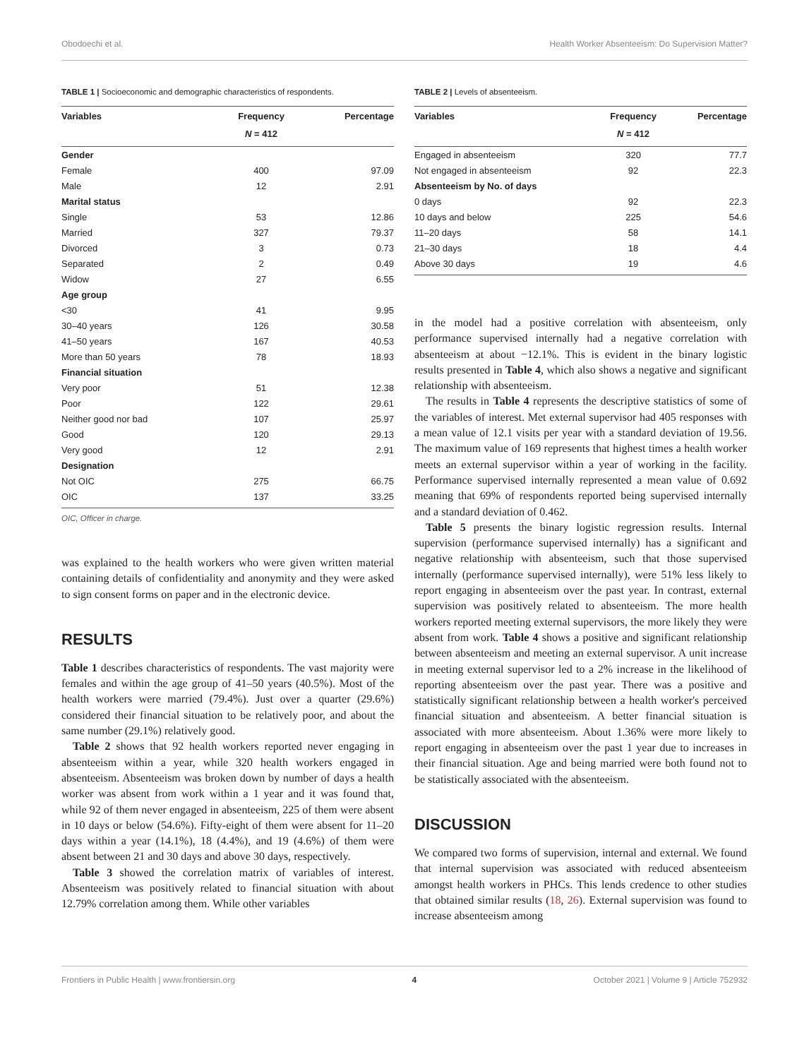Obodoechi et al. Health Worker Absenteeism: Do Supervision Matter?
TABLE 1 | Socioeconomic and demographic characteristics of respondents.
| Variables | Frequency | Percentage |
| --- | --- | --- |
| | N = 412 | |
| Gender | | |
| Female | 400 | 97.09 |
| Male | 12 | 2.91 |
| Marital status | | |
| Single | 53 | 12.86 |
| Married | 327 | 79.37 |
| Divorced | 3 | 0.73 |
| Separated | 2 | 0.49 |
| Widow | 27 | 6.55 |
| Age group | | |
| <30 | 41 | 9.95 |
| 30–40 years | 126 | 30.58 |
| 41–50 years | 167 | 40.53 |
| More than 50 years | 78 | 18.93 |
| Financial situation | | |
| Very poor | 51 | 12.38 |
| Poor | 122 | 29.61 |
| Neither good nor bad | 107 | 25.97 |
| Good | 120 | 29.13 |
| Very good | 12 | 2.91 |
| Designation | | |
| Not OIC | 275 | 66.75 |
| OIC | 137 | 33.25 |
OIC, Officer in charge.
was explained to the health workers who were given written material containing details of confidentiality and anonymity and they were asked to sign consent forms on paper and in the electronic device.
RESULTS
Table 1 describes characteristics of respondents. The vast majority were females and within the age group of 41–50 years (40.5%). Most of the health workers were married (79.4%). Just over a quarter (29.6%) considered their financial situation to be relatively poor, and about the same number (29.1%) relatively good.
Table 2 shows that 92 health workers reported never engaging in absenteeism within a year, while 320 health workers engaged in absenteeism. Absenteeism was broken down by number of days a health worker was absent from work within a 1 year and it was found that, while 92 of them never engaged in absenteeism, 225 of them were absent in 10 days or below (54.6%). Fifty-eight of them were absent for 11–20 days within a year (14.1%), 18 (4.4%), and 19 (4.6%) of them were absent between 21 and 30 days and above 30 days, respectively.
Table 3 showed the correlation matrix of variables of interest. Absenteeism was positively related to financial situation with about 12.79% correlation among them. While other variables
TABLE 2 | Levels of absenteeism.
| Variables | Frequency | Percentage |
| --- | --- | --- |
| | N = 412 | |
| Engaged in absenteeism | 320 | 77.7 |
| Not engaged in absenteeism | 92 | 22.3 |
| Absenteeism by No. of days | | |
| 0 days | 92 | 22.3 |
| 10 days and below | 225 | 54.6 |
| 11–20 days | 58 | 14.1 |
| 21–30 days | 18 | 4.4 |
| Above 30 days | 19 | 4.6 |
in the model had a positive correlation with absenteeism, only performance supervised internally had a negative correlation with absenteeism at about −12.1%. This is evident in the binary logistic results presented in Table 4, which also shows a negative and significant relationship with absenteeism.
The results in Table 4 represents the descriptive statistics of some of the variables of interest. Met external supervisor had 405 responses with a mean value of 12.1 visits per year with a standard deviation of 19.56. The maximum value of 169 represents that highest times a health worker meets an external supervisor within a year of working in the facility. Performance supervised internally represented a mean value of 0.692 meaning that 69% of respondents reported being supervised internally and a standard deviation of 0.462.
Table 5 presents the binary logistic regression results. Internal supervision (performance supervised internally) has a significant and negative relationship with absenteeism, such that those supervised internally (performance supervised internally), were 51% less likely to report engaging in absenteeism over the past year. In contrast, external supervision was positively related to absenteeism. The more health workers reported meeting external supervisors, the more likely they were absent from work. Table 4 shows a positive and significant relationship between absenteeism and meeting an external supervisor. A unit increase in meeting external supervisor led to a 2% increase in the likelihood of reporting absenteeism over the past year. There was a positive and statistically significant relationship between a health worker's perceived financial situation and absenteeism. A better financial situation is associated with more absenteeism. About 1.36% were more likely to report engaging in absenteeism over the past 1 year due to increases in their financial situation. Age and being married were both found not to be statistically associated with the absenteeism.
DISCUSSION
We compared two forms of supervision, internal and external. We found that internal supervision was associated with reduced absenteeism amongst health workers in PHCs. This lends credence to other studies that obtained similar results (18, 26). External supervision was found to increase absenteeism among
Frontiers in Public Health | www.frontiersin.org 4 October 2021 | Volume 9 | Article 752932